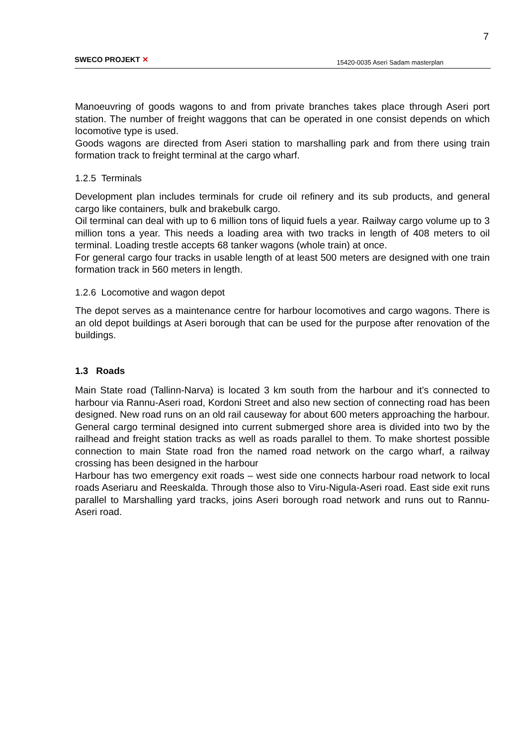7
SWECO PROJEKT ✕ 15420-0035 Aseri Sadam masterplan
Manoeuvring of goods wagons to and from private branches takes place through Aseri port station. The number of freight waggons that can be operated in one consist depends on which locomotive type is used.
Goods wagons are directed from Aseri station to marshalling park and from there using train formation track to freight terminal at the cargo wharf.
1.2.5 Terminals
Development plan includes terminals for crude oil refinery and its sub products, and general cargo like containers, bulk and brakebulk cargo.
Oil terminal can deal with up to 6 million tons of liquid fuels a year. Railway cargo volume up to 3 million tons a year. This needs a loading area with two tracks in length of 408 meters to oil terminal. Loading trestle accepts 68 tanker wagons (whole train) at once.
For general cargo four tracks in usable length of at least 500 meters are designed with one train formation track in 560 meters in length.
1.2.6 Locomotive and wagon depot
The depot serves as a maintenance centre for harbour locomotives and cargo wagons. There is an old depot buildings at Aseri borough that can be used for the purpose after renovation of the buildings.
1.3 Roads
Main State road (Tallinn-Narva) is located 3 km south from the harbour and it’s connected to harbour via Rannu-Aseri road, Kordoni Street and also new section of connecting road has been designed. New road runs on an old rail causeway for about 600 meters approaching the harbour.
General cargo terminal designed into current submerged shore area is divided into two by the railhead and freight station tracks as well as roads parallel to them. To make shortest possible connection to main State road fron the named road network on the cargo wharf, a railway crossing has been designed in the harbour
Harbour has two emergency exit roads – west side one connects harbour road network to local roads Aseriaru and Reeskalda. Through those also to Viru-Nigula-Aseri road. East side exit runs parallel to Marshalling yard tracks, joins Aseri borough road network and runs out to Rannu-Aseri road.